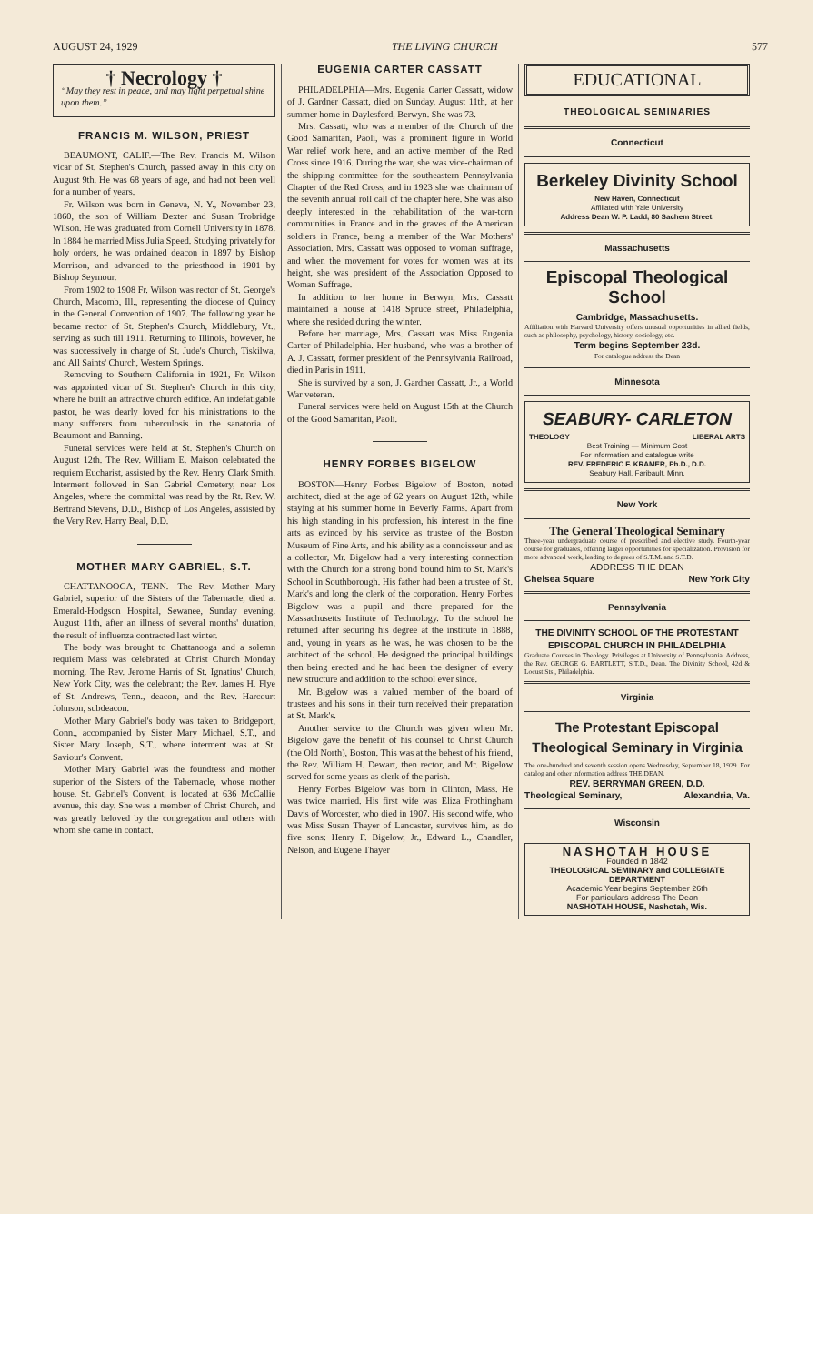AUGUST 24, 1929 THE LIVING CHURCH 577
† Necrology †
“May they rest in peace, and may light perpetual shine upon them.”
FRANCIS M. WILSON, PRIEST
BEAUMONT, CALIF.—The Rev. Francis M. Wilson vicar of St. Stephen's Church, passed away in this city on August 9th. He was 68 years of age, and had not been well for a number of years.
Fr. Wilson was born in Geneva, N. Y., November 23, 1860, the son of William Dexter and Susan Trobridge Wilson. He was graduated from Cornell University in 1878. In 1884 he married Miss Julia Speed. Studying privately for holy orders, he was ordained deacon in 1897 by Bishop Morrison, and advanced to the priesthood in 1901 by Bishop Seymour.
From 1902 to 1908 Fr. Wilson was rector of St. George's Church, Macomb, Ill., representing the diocese of Quincy in the General Convention of 1907. The following year he became rector of St. Stephen's Church, Middlebury, Vt., serving as such till 1911. Returning to Illinois, however, he was successively in charge of St. Jude's Church, Tiskilwa, and All Saints' Church, Western Springs.
Removing to Southern California in 1921, Fr. Wilson was appointed vicar of St. Stephen's Church in this city, where he built an attractive church edifice. An indefatigable pastor, he was dearly loved for his ministrations to the many sufferers from tuberculosis in the sanatoria of Beaumont and Banning.
Funeral services were held at St. Stephen's Church on August 12th. The Rev. William E. Maison celebrated the requiem Eucharist, assisted by the Rev. Henry Clark Smith. Interment followed in San Gabriel Cemetery, near Los Angeles, where the committal was read by the Rt. Rev. W. Bertrand Stevens, D.D., Bishop of Los Angeles, assisted by the Very Rev. Harry Beal, D.D.
MOTHER MARY GABRIEL, S.T.
CHATTANOOGA, TENN.—The Rev. Mother Mary Gabriel, superior of the Sisters of the Tabernacle, died at Emerald-Hodgson Hospital, Sewanee, Sunday evening. August 11th, after an illness of several months' duration, the result of influenza contracted last winter.
The body was brought to Chattanooga and a solemn requiem Mass was celebrated at Christ Church Monday morning. The Rev. Jerome Harris of St. Ignatius' Church, New York City, was the celebrant; the Rev. James H. Flye of St. Andrews, Tenn., deacon, and the Rev. Harcourt Johnson, subdeacon.
Mother Mary Gabriel's body was taken to Bridgeport, Conn., accompanied by Sister Mary Michael, S.T., and Sister Mary Joseph, S.T., where interment was at St. Saviour's Convent.
Mother Mary Gabriel was the foundress and mother superior of the Sisters of the Tabernacle, whose mother house. St. Gabriel's Convent, is located at 636 McCallie avenue, this day. She was a member of Christ Church, and was greatly beloved by the congregation and others with whom she came in contact.
EUGENIA CARTER CASSATT
PHILADELPHIA—Mrs. Eugenia Carter Cassatt, widow of J. Gardner Cassatt, died on Sunday, August 11th, at her summer home in Daylesford, Berwyn. She was 73.
Mrs. Cassatt, who was a member of the Church of the Good Samaritan, Paoli, was a prominent figure in World War relief work here, and an active member of the Red Cross since 1916. During the war, she was vice-chairman of the shipping committee for the southeastern Pennsylvania Chapter of the Red Cross, and in 1923 she was chairman of the seventh annual roll call of the chapter here. She was also deeply interested in the rehabilitation of the war-torn communities in France and in the graves of the American soldiers in France, being a member of the War Mothers' Association. Mrs. Cassatt was opposed to woman suffrage, and when the movement for votes for women was at its height, she was president of the Association Opposed to Woman Suffrage.
In addition to her home in Berwyn, Mrs. Cassatt maintained a house at 1418 Spruce street, Philadelphia, where she resided during the winter.
Before her marriage, Mrs. Cassatt was Miss Eugenia Carter of Philadelphia. Her husband, who was a brother of A. J. Cassatt, former president of the Pennsylvania Railroad, died in Paris in 1911.
She is survived by a son, J. Gardner Cassatt, Jr., a World War veteran.
Funeral services were held on August 15th at the Church of the Good Samaritan, Paoli.
HENRY FORBES BIGELOW
BOSTON—Henry Forbes Bigelow of Boston, noted architect, died at the age of 62 years on August 12th, while staying at his summer home in Beverly Farms. Apart from his high standing in his profession, his interest in the fine arts as evinced by his service as trustee of the Boston Museum of Fine Arts, and his ability as a connoisseur and as a collector, Mr. Bigelow had a very interesting connection with the Church for a strong bond bound him to St. Mark's School in Southborough. His father had been a trustee of St. Mark's and long the clerk of the corporation. Henry Forbes Bigelow was a pupil and there prepared for the Massachusetts Institute of Technology. To the school he returned after securing his degree at the institute in 1888, and, young in years as he was, he was chosen to be the architect of the school. He designed the principal buildings then being erected and he had been the designer of every new structure and addition to the school ever since.
Mr. Bigelow was a valued member of the board of trustees and his sons in their turn received their preparation at St. Mark's.
Another service to the Church was given when Mr. Bigelow gave the benefit of his counsel to Christ Church (the Old North), Boston. This was at the behest of his friend, the Rev. William H. Dewart, then rector, and Mr. Bigelow served for some years as clerk of the parish.
Henry Forbes Bigelow was born in Clinton, Mass. He was twice married. His first wife was Eliza Frothingham Davis of Worcester, who died in 1907. His second wife, who was Miss Susan Thayer of Lancaster, survives him, as do five sons: Henry F. Bigelow, Jr., Edward L., Chandler, Nelson, and Eugene Thayer
EDUCATIONAL
THEOLOGICAL SEMINARIES
Connecticut
Berkeley Divinity School
New Haven, Connecticut
Affiliated with Yale University
Address Dean W. P. Ladd, 80 Sachem Street.
Massachusetts
Episcopal Theological School
Cambridge, Massachusetts.
Affiliation with Harvard University offers unusual opportunities in allied fields, such as philosophy, psychology, history, sociology, etc.
Term begins September 23d.
For catalogue address the Dean
Minnesota
SEABURY- CARLETON
THEOLOGY LIBERAL ARTS
Best Training — Minimum Cost
For information and catalogue write
REV. FREDERIC F. KRAMER, Ph.D., D.D.
Seabury Hall, Faribault, Minn.
New York
The General Theological Seminary
Three-year undergraduate course of prescribed and elective study. Fourth-year course for graduates, offering larger opportunities for specialization. Provision for more advanced work, leading to degrees of S.T.M. and S.T.D.
ADDRESS THE DEAN
Chelsea Square New York City
Pennsylvania
THE DIVINITY SCHOOL OF THE PROTESTANT EPISCOPAL CHURCH IN PHILADELPHIA
Graduate Courses in Theology. Privileges at University of Pennsylvania. Address, the Rev. GEORGE G. BARTLETT, S.T.D., Dean. The Divinity School, 42d & Locust Sts., Philadelphia.
Virginia
The Protestant Episcopal Theological Seminary in Virginia
The one-hundred and seventh session opens Wednesday, September 18, 1929. For catalog and other information address THE DEAN.
REV. BERRYMAN GREEN, D.D.
Theological Seminary, Alexandria, Va.
Wisconsin
NASHOTAH HOUSE
Founded in 1842
THEOLOGICAL SEMINARY and COLLEGIATE DEPARTMENT
Academic Year begins September 26th
For particulars address The Dean
NASHOTAH HOUSE, Nashotah, Wis.